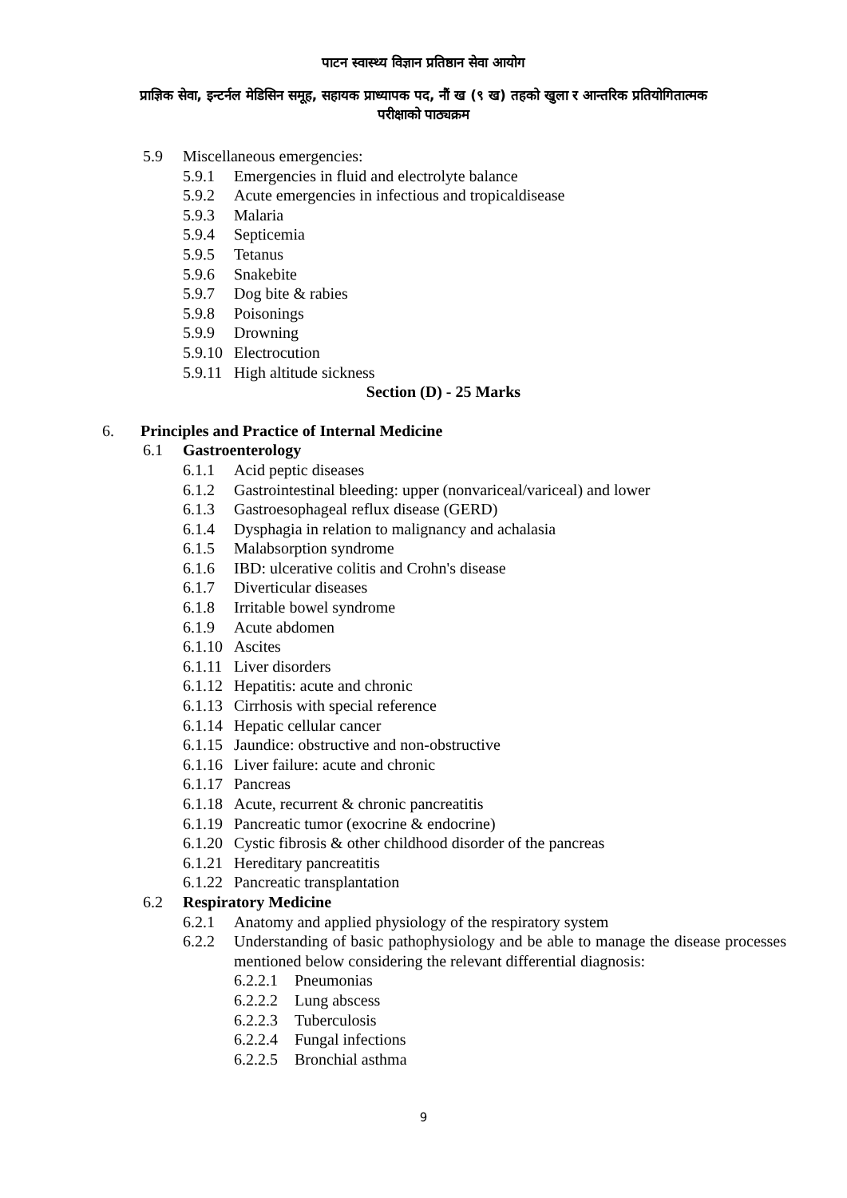पाटन स्वास्थ्य विज्ञान प्रतिष्ठान सेवा आयोग
प्राज्ञिक सेवा, इन्टर्नल मेडिसिन समूह, सहायक प्राध्यापक पद, नौं ख (९ ख) तहको खुला र आन्तरिक प्रतियोगितात्मक
परीक्षाको पाठ्यक्रम
5.9 Miscellaneous emergencies:
5.9.1 Emergencies in fluid and electrolyte balance
5.9.2 Acute emergencies in infectious and tropicaldisease
5.9.3 Malaria
5.9.4 Septicemia
5.9.5 Tetanus
5.9.6 Snakebite
5.9.7 Dog bite & rabies
5.9.8 Poisonings
5.9.9 Drowning
5.9.10 Electrocution
5.9.11 High altitude sickness
Section (D) - 25 Marks
6. Principles and Practice of Internal Medicine
6.1 Gastroenterology
6.1.1 Acid peptic diseases
6.1.2 Gastrointestinal bleeding: upper (nonvariceal/variceal) and lower
6.1.3 Gastroesophageal reflux disease (GERD)
6.1.4 Dysphagia in relation to malignancy and achalasia
6.1.5 Malabsorption syndrome
6.1.6 IBD: ulcerative colitis and Crohn's disease
6.1.7 Diverticular diseases
6.1.8 Irritable bowel syndrome
6.1.9 Acute abdomen
6.1.10 Ascites
6.1.11 Liver disorders
6.1.12 Hepatitis: acute and chronic
6.1.13 Cirrhosis with special reference
6.1.14 Hepatic cellular cancer
6.1.15 Jaundice: obstructive and non-obstructive
6.1.16 Liver failure: acute and chronic
6.1.17 Pancreas
6.1.18 Acute, recurrent & chronic pancreatitis
6.1.19 Pancreatic tumor (exocrine & endocrine)
6.1.20 Cystic fibrosis & other childhood disorder of the pancreas
6.1.21 Hereditary pancreatitis
6.1.22 Pancreatic transplantation
6.2 Respiratory Medicine
6.2.1 Anatomy and applied physiology of the respiratory system
6.2.2 Understanding of basic pathophysiology and be able to manage the disease processes mentioned below considering the relevant differential diagnosis:
6.2.2.1 Pneumonias
6.2.2.2 Lung abscess
6.2.2.3 Tuberculosis
6.2.2.4 Fungal infections
6.2.2.5 Bronchial asthma
9